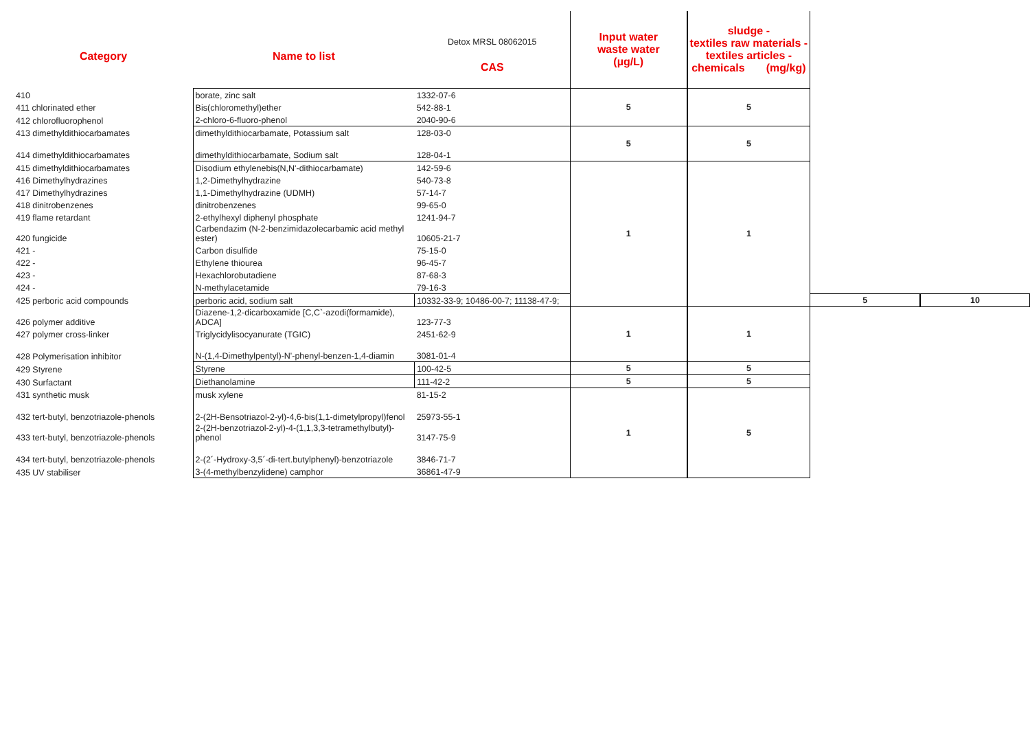| Category | Name to list | Detox MRSL 08062015 | Input water waste water (µg/L) | sludge - textiles raw materials - textiles articles - chemicals (mg/kg) | | |
| | | CAS | | | | |
| 410 | borate, zinc salt | 1332-07-6 | 5 | 5 | | |
| 411 chlorinated ether | Bis(chloromethyl)ether | 542-88-1 | | | | |
| 412 chlorofluorophenol | 2-chloro-6-fluoro-phenol | 2040-90-6 | | | | |
| 413 dimethyldithiocarbamates | dimethyldithiocarbamate, Potassium salt | 128-03-0 | 5 | 5 | | |
| 414 dimethyldithiocarbamates | dimethyldithiocarbamate, Sodium salt | 128-04-1 | | | | |
| 415 dimethyldithiocarbamates | Disodium ethylenebis(N,N'-dithiocarbamate) | 142-59-6 | 1 | 1 | | |
| 416 Dimethylhydrazines | 1,2-Dimethylhydrazine | 540-73-8 | | | | |
| 417 Dimethylhydrazines | 1,1-Dimethylhydrazine (UDMH) | 57-14-7 | | | | |
| 418 dinitrobenzenes | dinitrobenzenes | 99-65-0 | | | | |
| 419 flame retardant | 2-ethylhexyl diphenyl phosphate | 1241-94-7 | | | | |
| 420 fungicide | Carbendazim (N-2-benzimidazolecarbamic acid methyl ester) | 10605-21-7 | | | | |
| 421 - | Carbon disulfide | 75-15-0 | | | | |
| 422 - | Ethylene thiourea | 96-45-7 | | | | |
| 423 - | Hexachlorobutadiene | 87-68-3 | | | | |
| 424 - | N-methylacetamide | 79-16-3 | | | | |
| 425 perboric acid compounds | perboric acid, sodium salt | 10332-33-9; 10486-00-7; 11138-47-9; | | | 5 | 10 |
| 426 polymer additive | Diazene-1,2-dicarboxamide [C,C`-azodi(formamide), ADCA] | 123-77-3 | 1 | 1 | | |
| 427 polymer cross-linker | Triglycidylisocyanurate (TGIC) | 2451-62-9 | | | | |
| 428 Polymerisation inhibitor | N-(1,4-Dimethylpentyl)-N'-phenyl-benzen-1,4-diamin | 3081-01-4 | | | | |
| 429 Styrene | Styrene | 100-42-5 | 5 | 5 | | |
| 430 Surfactant | Diethanolamine | 111-42-2 | 5 | 5 | | |
| 431 synthetic musk | musk xylene | 81-15-2 | 1 | 5 | | |
| 432 tert-butyl, benzotriazole-phenols | 2-(2H-Bensotriazol-2-yl)-4,6-bis(1,1-dimetylpropyl)fenol | 25973-55-1 | | | | |
| 433 tert-butyl, benzotriazole-phenols | 2-(2H-benzotriazol-2-yl)-4-(1,1,3,3-tetramethylbutyl)- phenol | 3147-75-9 | | | | |
| 434 tert-butyl, benzotriazole-phenols | 2-(2´-Hydroxy-3,5´-di-tert.butylphenyl)-benzotriazole | 3846-71-7 | | | | |
| 435 UV stabiliser | 3-(4-methylbenzylidene) camphor | 36861-47-9 | | | | |